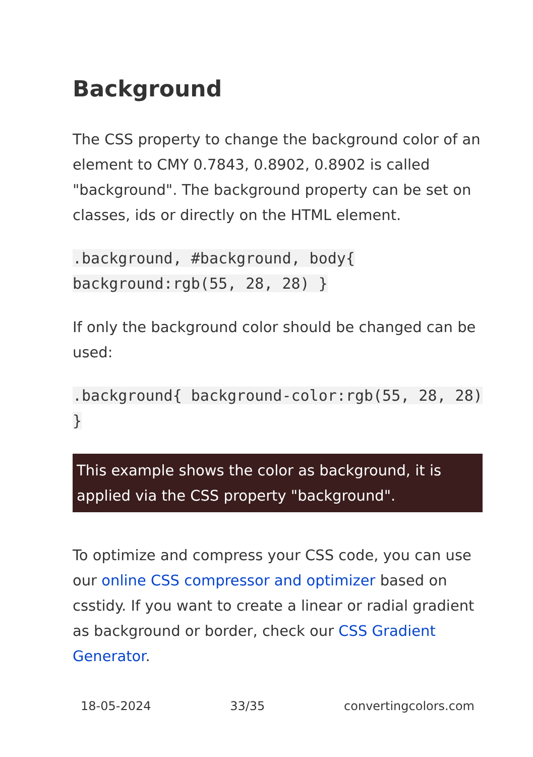Background
The CSS property to change the background color of an element to CMY 0.7843, 0.8902, 0.8902 is called "background". The background property can be set on classes, ids or directly on the HTML element.
.background, #background, body{ background:rgb(55, 28, 28) }
If only the background color should be changed can be used:
.background{ background-color:rgb(55, 28, 28) }
This example shows the color as background, it is applied via the CSS property "background".
To optimize and compress your CSS code, you can use our online CSS compressor and optimizer based on csstidy. If you want to create a linear or radial gradient as background or border, check our CSS Gradient Generator.
18-05-2024 33/35 convertingcolors.com